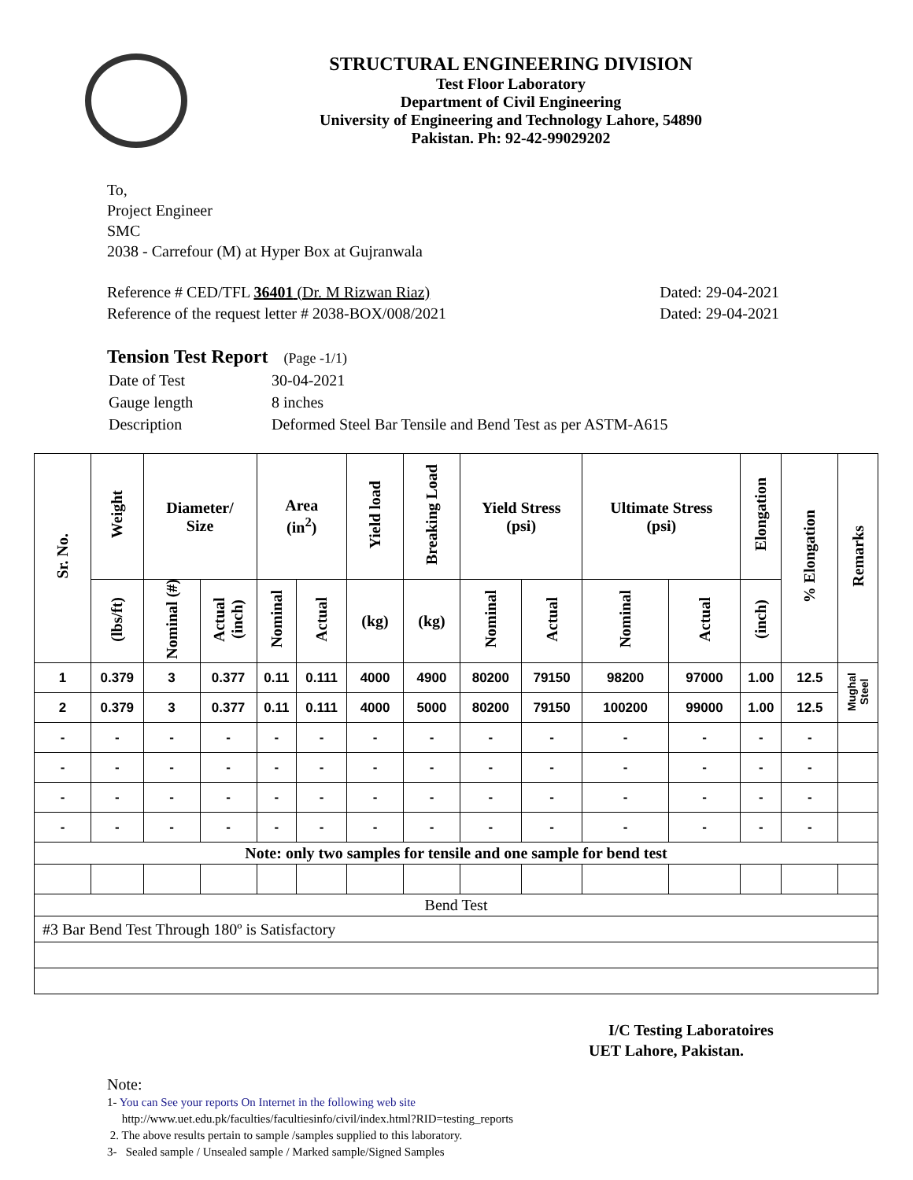STRUCTURAL ENGINEERING DIVISION
Test Floor Laboratory
Department of Civil Engineering
University of Engineering and Technology Lahore, 54890
Pakistan. Ph: 92-42-99029202
To,
Project Engineer
SMC
2038 - Carrefour (M) at Hyper Box at Gujranwala
Reference # CED/TFL 36401 (Dr. M Rizwan Riaz)
Reference of the request letter # 2038-BOX/008/2021
Dated: 29-04-2021
Dated: 29-04-2021
Tension Test Report (Page -1/1)
| Date of Test | 30-04-2021 |
| Gauge length | 8 inches |
| Description | Deformed Steel Bar Tensile and Bend Test as per ASTM-A615 |
| Sr. No. | Weight | Diameter/ Size | | Area (in<sup>2</sup>) | | Yield load | Breaking Load | Yield Stress (psi) | | Ultimate Stress (psi) | | Elongation | % Elongation | Remarks |
| --- | --- | --- | --- | --- | --- | --- | --- | --- | --- | --- | --- | --- | --- | --- |
| | (lbs/ft) | Nominal (#) | Actual (inch) | Nominal | Actual | (kg) | (kg) | Nominal | Actual | Nominal | Actual | (inch) | | |
| 1 | 0.379 | 3 | 0.377 | 0.11 | 0.111 | 4000 | 4900 | 80200 | 79150 | 98200 | 97000 | 1.00 | 12.5 | Mughal Steel |
| 2 | 0.379 | 3 | 0.377 | 0.11 | 0.111 | 4000 | 5000 | 80200 | 79150 | 100200 | 99000 | 1.00 | 12.5 | |
| - | - | - | - | - | - | - | - | - | - | - | - | - | - | |
| - | - | - | - | - | - | - | - | - | - | - | - | - | - | |
| - | - | - | - | - | - | - | - | - | - | - | - | - | - | |
| - | - | - | - | - | - | - | - | - | - | - | - | - | - | |
| Note: only two samples for tensile and one sample for bend test | | | | | | | | | | | | | | |
| Bend Test | | | | | | | | | | | | | | |
| #3 Bar Bend Test Through 180º is Satisfactory | | | | | | | | | | | | | | |
I/C Testing Laboratoires
UET Lahore, Pakistan.
Note:
1- You can See your reports On Internet in the following web site
http://www.uet.edu.pk/faculties/facultiesinfo/civil/index.html?RID=testing_reports
2. The above results pertain to sample /samples supplied to this laboratory.
3- Sealed sample / Unsealed sample / Marked sample/Signed Samples